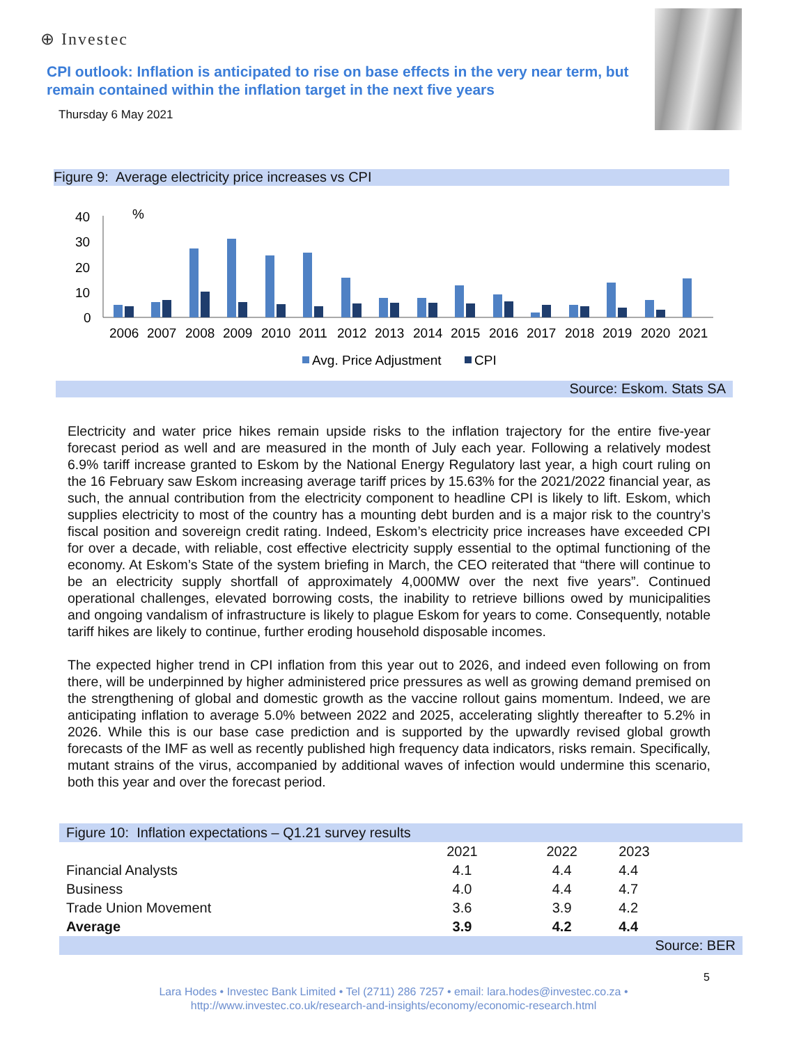⊕ Investec
CPI outlook: Inflation is anticipated to rise on base effects in the very near term, but remain contained within the inflation target in the next five years
Thursday 6 May 2021
Figure 9: Average electricity price increases vs CPI
40
30
20
10
0
%
2006
2007
2008
2009
2010
2011
2012
2013
2014
2015
2016
2017
2018
2019
2020
2021
Avg. Price Adjustment
CPI
Source: Eskom. Stats SA
Electricity and water price hikes remain upside risks to the inflation trajectory for the entire five-year forecast period as well and are measured in the month of July each year. Following a relatively modest 6.9% tariff increase granted to Eskom by the National Energy Regulatory last year, a high court ruling on the 16 February saw Eskom increasing average tariff prices by 15.63% for the 2021/2022 financial year, as such, the annual contribution from the electricity component to headline CPI is likely to lift. Eskom, which supplies electricity to most of the country has a mounting debt burden and is a major risk to the country’s fiscal position and sovereign credit rating. Indeed, Eskom’s electricity price increases have exceeded CPI for over a decade, with reliable, cost effective electricity supply essential to the optimal functioning of the economy. At Eskom’s State of the system briefing in March, the CEO reiterated that “there will continue to be an electricity supply shortfall of approximately 4,000MW over the next five years”. Continued operational challenges, elevated borrowing costs, the inability to retrieve billions owed by municipalities and ongoing vandalism of infrastructure is likely to plague Eskom for years to come. Consequently, notable tariff hikes are likely to continue, further eroding household disposable incomes.
The expected higher trend in CPI inflation from this year out to 2026, and indeed even following on from there, will be underpinned by higher administered price pressures as well as growing demand premised on the strengthening of global and domestic growth as the vaccine rollout gains momentum. Indeed, we are anticipating inflation to average 5.0% between 2022 and 2025, accelerating slightly thereafter to 5.2% in 2026. While this is our base case prediction and is supported by the upwardly revised global growth forecasts of the IMF as well as recently published high frequency data indicators, risks remain. Specifically, mutant strains of the virus, accompanied by additional waves of infection would undermine this scenario, both this year and over the forecast period.
| Figure 10: Inflation expectations – Q1.21 survey results | | | | |
| | 2021 | 2022 | 2023 | |
| Financial Analysts | 4.1 | 4.4 | 4.4 | |
| Business | 4.0 | 4.4 | 4.7 | |
| Trade Union Movement | 3.6 | 3.9 | 4.2 | |
| Average | 3.9 | 4.2 | 4.4 | |
| Source: BER | | | | |
5
Lara Hodes • Investec Bank Limited • Tel (2711) 286 7257 • email: lara.hodes@investec.co.za •
http://www.investec.co.uk/research-and-insights/economy/economic-research.html